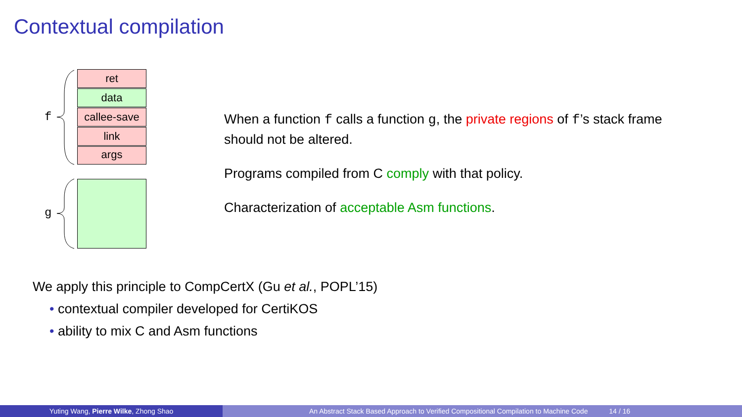Contextual compilation
f
g
ret
data
callee-save
link
args
When a function f calls a function g, the private regions of f’s stack frame should not be altered.
Programs compiled from C comply with that policy.
Characterization of acceptable Asm functions.
We apply this principle to CompCertX (Gu et al., POPL’15)
• contextual compiler developed for CertiKOS
• ability to mix C and Asm functions
Yuting Wang, Pierre Wilke, Zhong Shao An Abstract Stack Based Approach to Verified Compositional Compilation to Machine Code 14 / 16